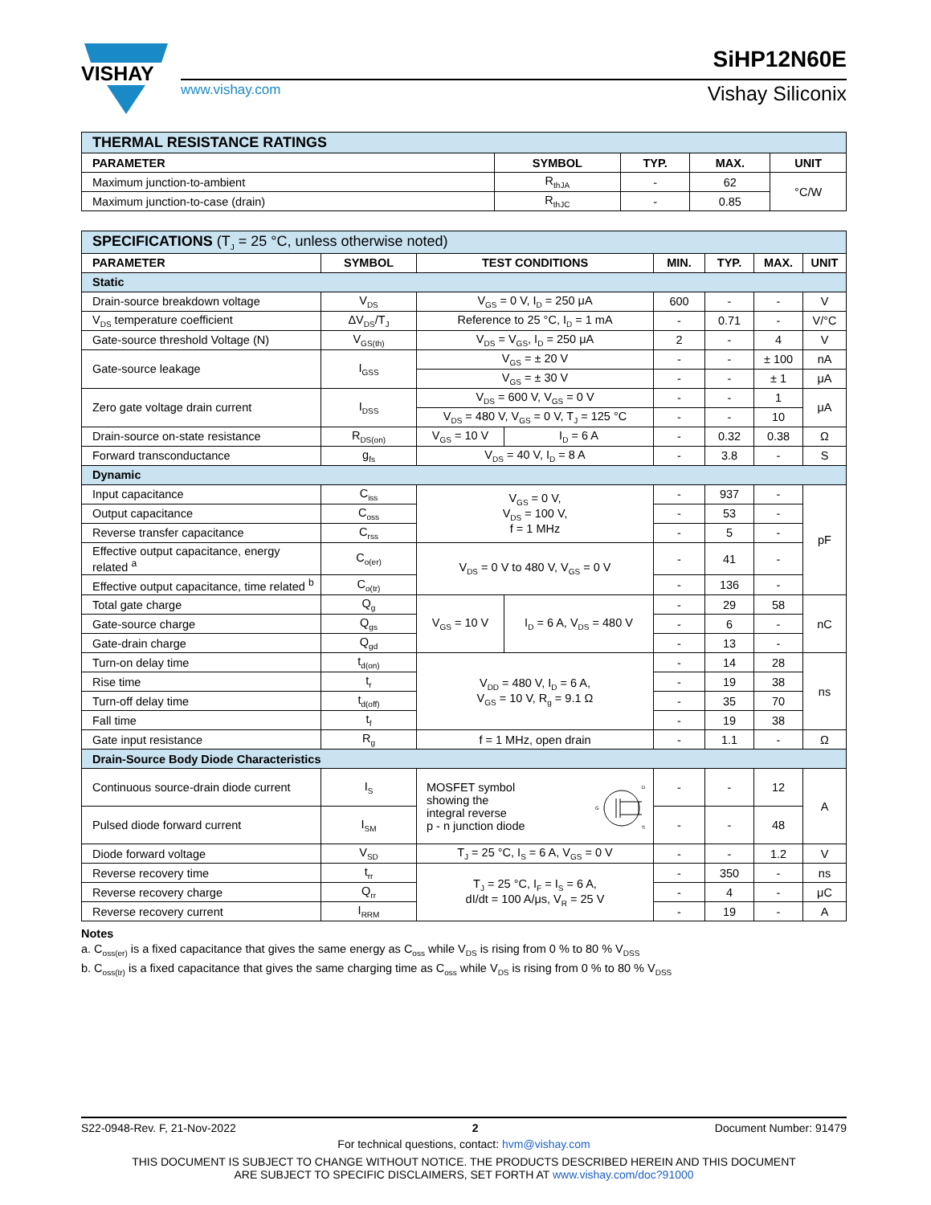VISHAY
www.vishay.com
SiHP12N60E
Vishay Siliconix
| THERMAL RESISTANCE RATINGS | | | | |
| --- | --- | --- | --- | --- |
| PARAMETER | SYMBOL | TYP. | MAX. | UNIT |
| Maximum junction-to-ambient | R<sub>thJA</sub> | - | 62 | °C/W |
| Maximum junction-to-case (drain) | R<sub>thJC</sub> | - | 0.85 | |
| SPECIFICATIONS (T<sub>J</sub> = 25 °C, unless otherwise noted) | | | | | | | |
| PARAMETER | SYMBOL | TEST CONDITIONS | | MIN. | TYP. | MAX. | UNIT |
| Static | | | | | | | |
| Drain-source breakdown voltage | V<sub>DS</sub> | V<sub>GS</sub> = 0 V, I<sub>D</sub> = 250 μA | | 600 | - | - | V |
| V<sub>DS</sub> temperature coefficient | ΔV<sub>DS</sub>/T<sub>J</sub> | Reference to 25 °C, I<sub>D</sub> = 1 mA | | - | 0.71 | - | V/°C |
| Gate-source threshold Voltage (N) | V<sub>GS(th)</sub> | V<sub>DS</sub> = V<sub>GS</sub>, I<sub>D</sub> = 250 μA | | 2 | - | 4 | V |
| Gate-source leakage | I<sub>GSS</sub> | V<sub>GS</sub> = ± 20 V | | - | - | ± 100 | nA |
| | | V<sub>GS</sub> = ± 30 V | | - | - | ± 1 | μA |
| Zero gate voltage drain current | I<sub>DSS</sub> | V<sub>DS</sub> = 600 V, V<sub>GS</sub> = 0 V | | - | - | 1 | μA |
| | | V<sub>DS</sub> = 480 V, V<sub>GS</sub> = 0 V, T<sub>J</sub> = 125 °C | | - | - | 10 | |
| Drain-source on-state resistance | R<sub>DS(on)</sub> | V<sub>GS</sub> = 10 V | I<sub>D</sub> = 6 A | - | 0.32 | 0.38 | Ω |
| Forward transconductance | g<sub>fs</sub> | V<sub>DS</sub> = 40 V, I<sub>D</sub> = 8 A | | - | 3.8 | - | S |
| Dynamic | | | | | | | |
| Input capacitance | C<sub>iss</sub> | V<sub>GS</sub> = 0 V, V<sub>DS</sub> = 100 V, f = 1 MHz | | - | 937 | - | pF |
| Output capacitance | C<sub>oss</sub> | | | - | 53 | - | |
| Reverse transfer capacitance | C<sub>rss</sub> | | | - | 5 | - | |
| Effective output capacitance, energy related <sup>a</sup> | C<sub>o(er)</sub> | V<sub>DS</sub> = 0 V to 480 V, V<sub>GS</sub> = 0 V | | - | 41 | - | |
| Effective output capacitance, time related <sup>b</sup> | C<sub>o(tr)</sub> | | | - | 136 | - | |
| Total gate charge | Q<sub>g</sub> | V<sub>GS</sub> = 10 V | I<sub>D</sub> = 6 A, V<sub>DS</sub> = 480 V | - | 29 | 58 | nC |
| Gate-source charge | Q<sub>gs</sub> | | | - | 6 | - | |
| Gate-drain charge | Q<sub>gd</sub> | | | - | 13 | - | |
| Turn-on delay time | t<sub>d(on)</sub> | V<sub>DD</sub> = 480 V, I<sub>D</sub> = 6 A, V<sub>GS</sub> = 10 V, R<sub>g</sub> = 9.1 Ω | | - | 14 | 28 | ns |
| Rise time | t<sub>r</sub> | | | - | 19 | 38 | |
| Turn-off delay time | t<sub>d(off)</sub> | | | - | 35 | 70 | |
| Fall time | t<sub>f</sub> | | | - | 19 | 38 | |
| Gate input resistance | R<sub>g</sub> | f = 1 MHz, open drain | | - | 1.1 | - | Ω |
| Drain-Source Body Diode Characteristics | | | | | | | |
| Continuous source-drain diode current | I<sub>S</sub> | MOSFET symbol showing the integral reverse p - n junction diode D G S | | - | - | 12 | A |
| Pulsed diode forward current | I<sub>SM</sub> | | | - | - | 48 | |
| Diode forward voltage | V<sub>SD</sub> | T<sub>J</sub> = 25 °C, I<sub>S</sub> = 6 A, V<sub>GS</sub> = 0 V | | - | - | 1.2 | V |
| Reverse recovery time | t<sub>rr</sub> | T<sub>J</sub> = 25 °C, I<sub>F</sub> = I<sub>S</sub> = 6 A, dI/dt = 100 A/μs, V<sub>R</sub> = 25 V | | - | 350 | - | ns |
| Reverse recovery charge | Q<sub>rr</sub> | | | - | 4 | - | μC |
| Reverse recovery current | I<sub>RRM</sub> | | | - | 19 | - | A |
Notes
a. C<sub>oss(er)</sub> is a fixed capacitance that gives the same energy as C<sub>oss</sub> while V<sub>DS</sub> is rising from 0 % to 80 % V<sub>DSS</sub>
b. C<sub>oss(tr)</sub> is a fixed capacitance that gives the same charging time as C<sub>oss</sub> while V<sub>DS</sub> is rising from 0 % to 80 % V<sub>DSS</sub>
S22-0948-Rev. F, 21-Nov-2022 2 Document Number: 91479
For technical questions, contact: hvm@vishay.com
THIS DOCUMENT IS SUBJECT TO CHANGE WITHOUT NOTICE. THE PRODUCTS DESCRIBED HEREIN AND THIS DOCUMENT
ARE SUBJECT TO SPECIFIC DISCLAIMERS, SET FORTH AT www.vishay.com/doc?91000